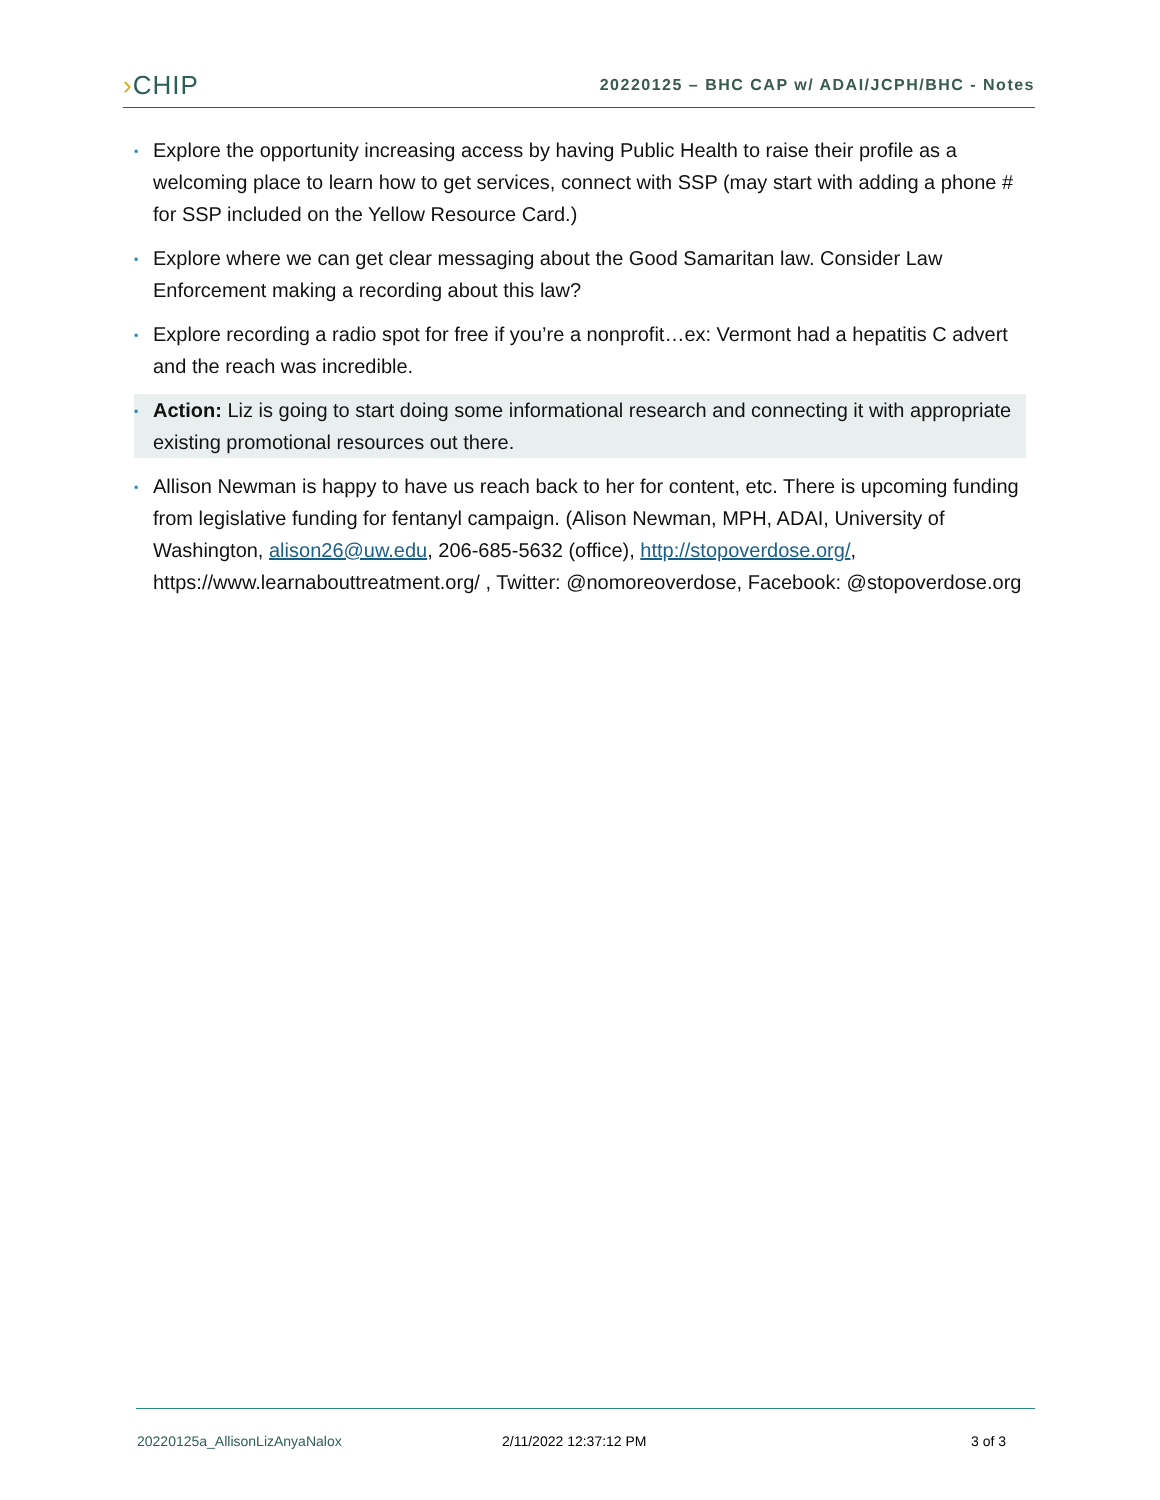›CHIP
20220125 – BHC CAP w/ ADAI/JCPH/BHC - Notes
▪
Explore the opportunity increasing access by having Public Health to raise their profile as a welcoming place to learn how to get services, connect with SSP (may start with adding a phone # for SSP included on the Yellow Resource Card.)
▪
Explore where we can get clear messaging about the Good Samaritan law. Consider Law Enforcement making a recording about this law?
▪
Explore recording a radio spot for free if you’re a nonprofit…ex: Vermont had a hepatitis C advert and the reach was incredible.
▪
Action: Liz is going to start doing some informational research and connecting it with appropriate existing promotional resources out there.
▪
Allison Newman is happy to have us reach back to her for content, etc. There is upcoming funding from legislative funding for fentanyl campaign. (Alison Newman, MPH, ADAI, University of Washington, alison26@uw.edu, 206-685-5632 (office), http://stopoverdose.org/, https://www.learnabouttreatment.org/ , Twitter: @nomoreoverdose, Facebook: @stopoverdose.org
20220125a_AllisonLizAnyaNalox 2/11/2022 12:37:12 PM 3 of 3